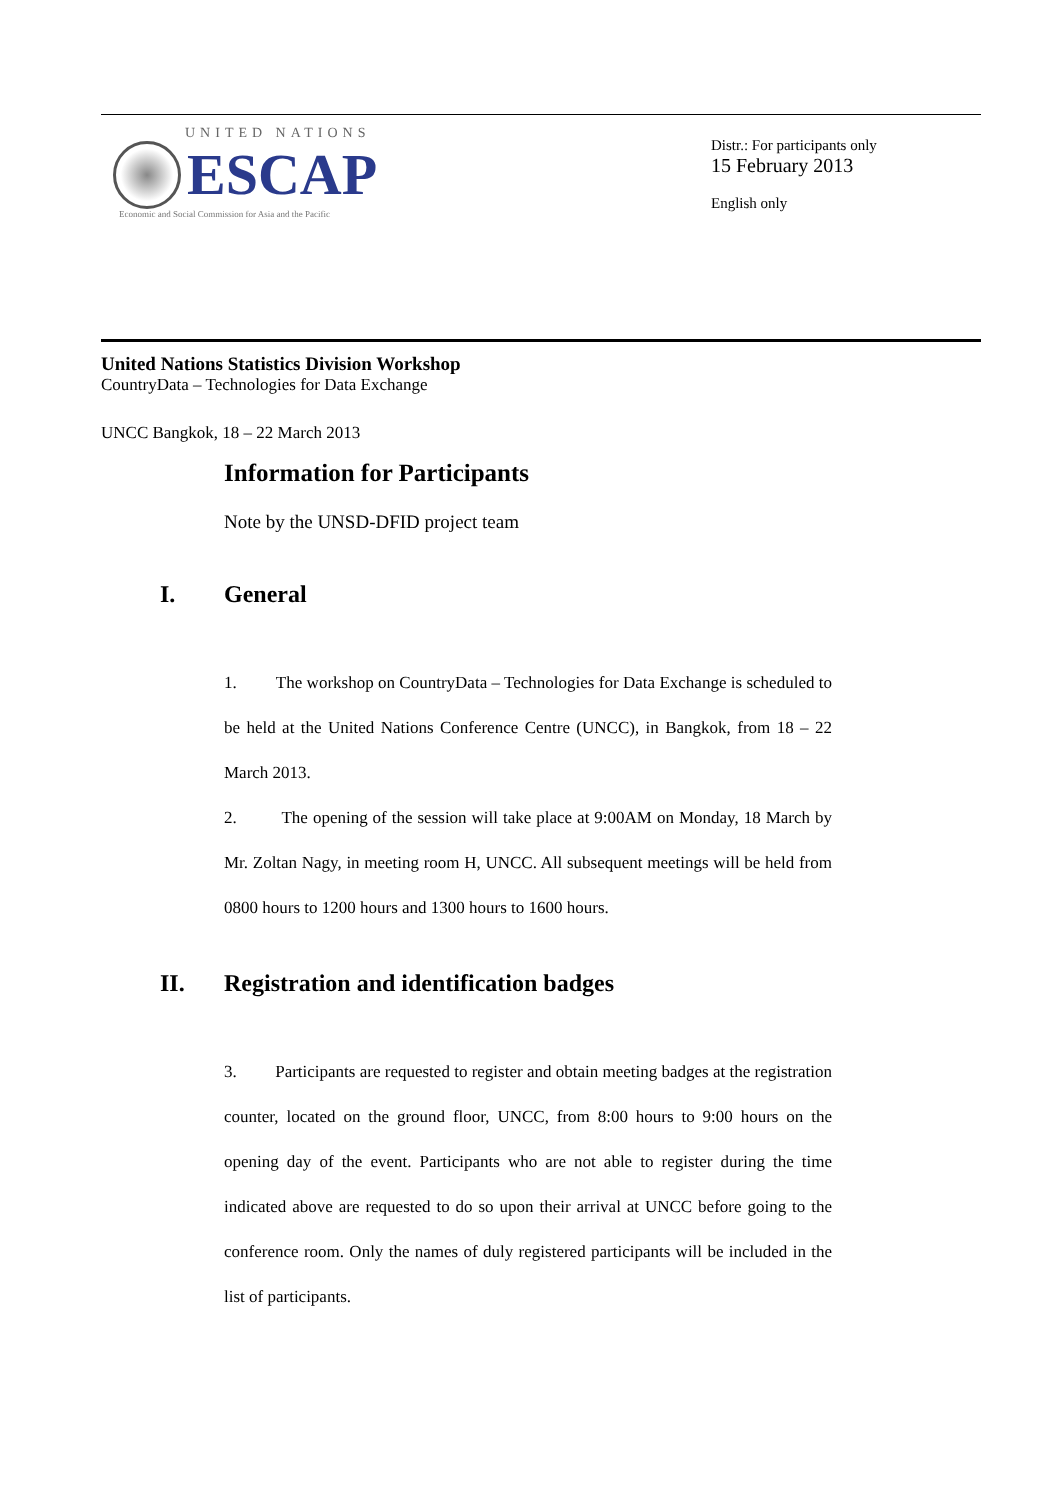UNITED NATIONS
ESCAP
Economic and Social Commission for Asia and the Pacific
Distr.: For participants only
15 February 2013
English only
United Nations Statistics Division Workshop
CountryData – Technologies for Data Exchange
UNCC Bangkok, 18 – 22 March 2013
Information for Participants
Note by the UNSD-DFID project team
I. General
1. The workshop on CountryData – Technologies for Data Exchange is scheduled to be held at the United Nations Conference Centre (UNCC), in Bangkok, from 18 – 22 March 2013.
2. The opening of the session will take place at 9:00AM on Monday, 18 March by Mr. Zoltan Nagy, in meeting room H, UNCC. All subsequent meetings will be held from 0800 hours to 1200 hours and 1300 hours to 1600 hours.
II. Registration and identification badges
3. Participants are requested to register and obtain meeting badges at the registration counter, located on the ground floor, UNCC, from 8:00 hours to 9:00 hours on the opening day of the event. Participants who are not able to register during the time indicated above are requested to do so upon their arrival at UNCC before going to the conference room. Only the names of duly registered participants will be included in the list of participants.